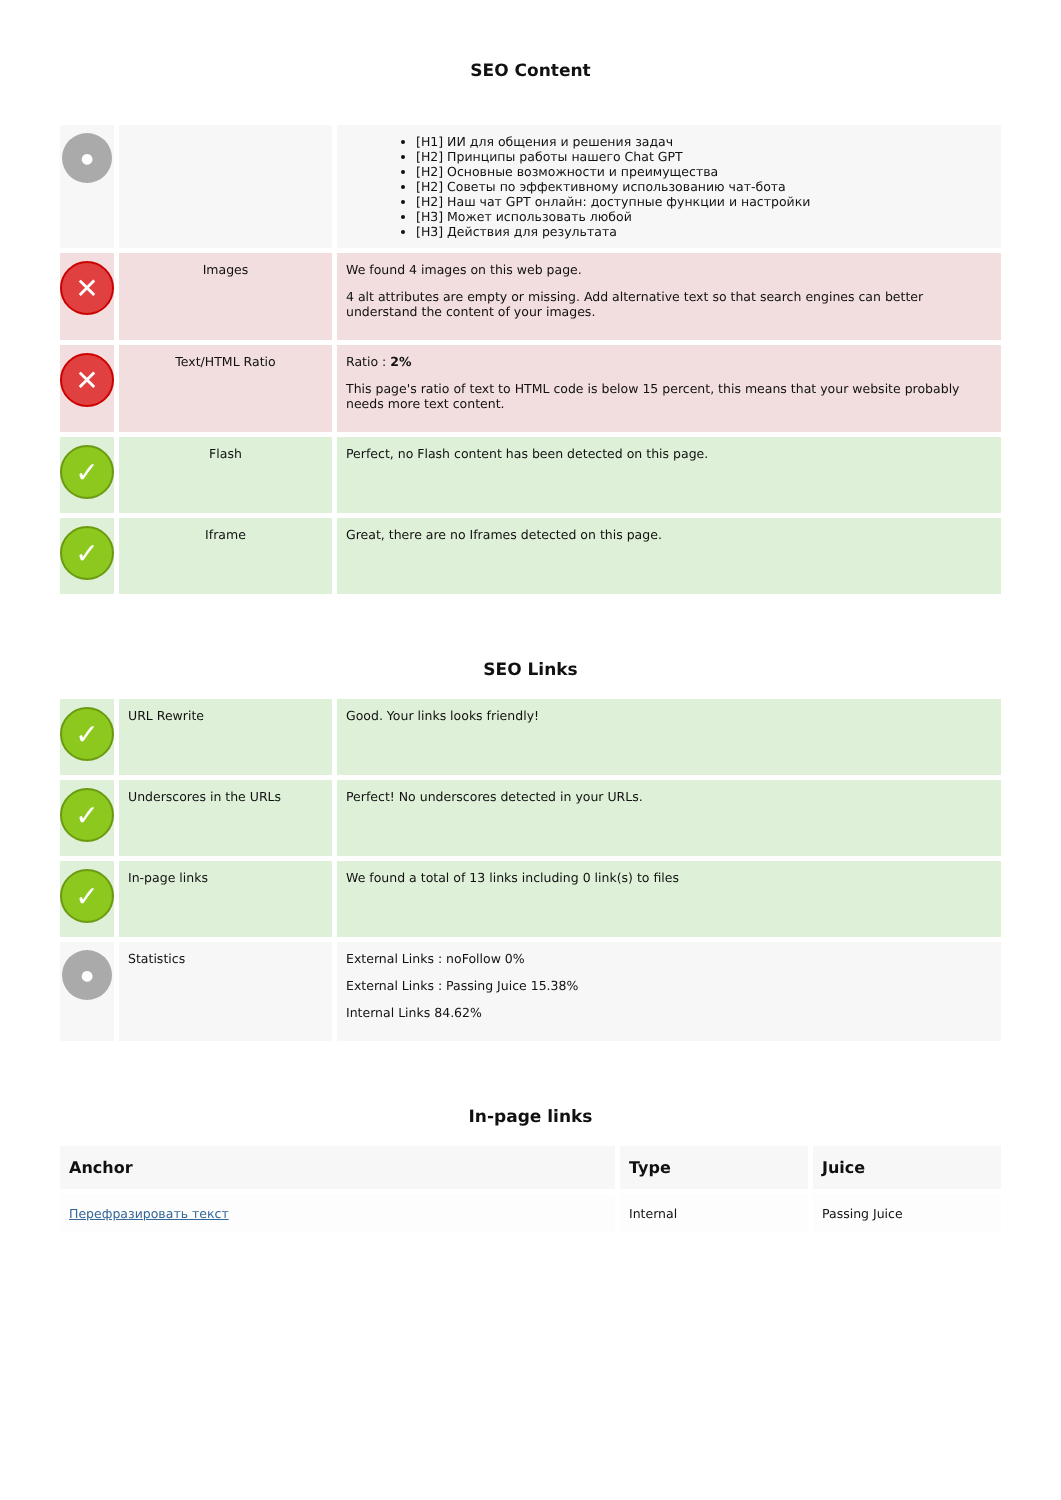SEO Content
| ● | | [H1] ИИ для общения и решения задач [H2] Принципы работы нашего Chat GPT [H2] Основные возможности и преимущества [H2] Советы по эффективному использованию чат-бота [H2] Наш чат GPT онлайн: доступные функции и настройки [H3] Может использовать любой [H3] Действия для результата |
| ✕ | Images | We found 4 images on this web page. 4 alt attributes are empty or missing. Add alternative text so that search engines can better understand the content of your images. |
| ✕ | Text/HTML Ratio | Ratio : 2% This page's ratio of text to HTML code is below 15 percent, this means that your website probably needs more text content. |
| ✓ | Flash | Perfect, no Flash content has been detected on this page. |
| ✓ | Iframe | Great, there are no Iframes detected on this page. |
SEO Links
| ✓ | URL Rewrite | Good. Your links looks friendly! |
| ✓ | Underscores in the URLs | Perfect! No underscores detected in your URLs. |
| ✓ | In-page links | We found a total of 13 links including 0 link(s) to files |
| ● | Statistics | External Links : noFollow 0% External Links : Passing Juice 15.38% Internal Links 84.62% |
In-page links
| Anchor | Type | Juice |
| --- | --- | --- |
| Перефразировать текст | Internal | Passing Juice |